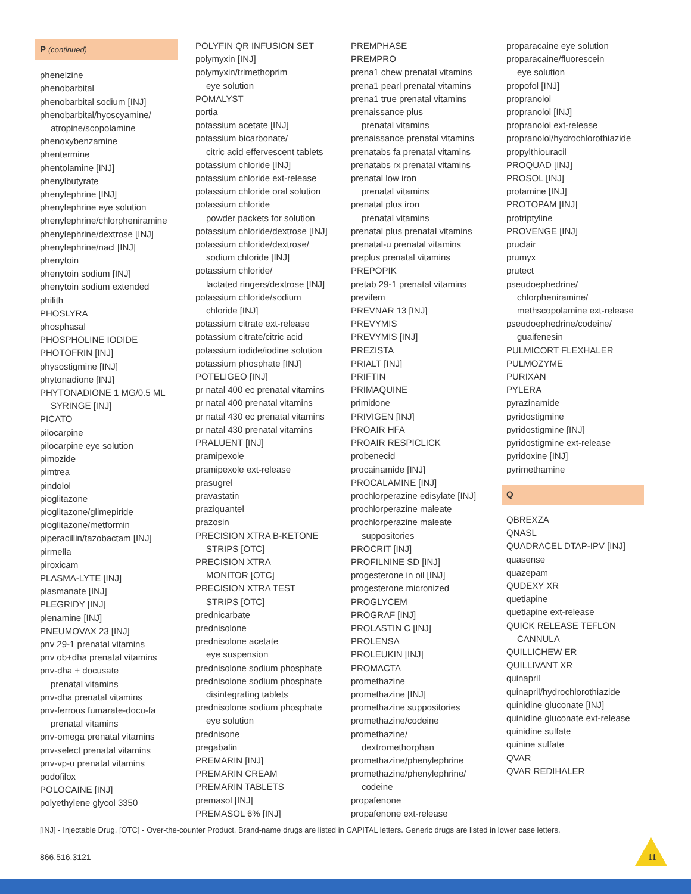P (continued)
phenelzine
phenobarbital
phenobarbital sodium [INJ]
phenobarbital/hyoscyamine/
atropine/scopolamine
phenoxybenzamine
phentermine
phentolamine [INJ]
phenylbutyrate
phenylephrine [INJ]
phenylephrine eye solution
phenylephrine/chlorpheniramine
phenylephrine/dextrose [INJ]
phenylephrine/nacl [INJ]
phenytoin
phenytoin sodium [INJ]
phenytoin sodium extended
philith
PHOSLYRA
phosphasal
PHOSPHOLINE IODIDE
PHOTOFRIN [INJ]
physostigmine [INJ]
phytonadione [INJ]
PHYTONADIONE 1 MG/0.5 ML
SYRINGE [INJ]
PICATO
pilocarpine
pilocarpine eye solution
pimozide
pimtrea
pindolol
pioglitazone
pioglitazone/glimepiride
pioglitazone/metformin
piperacillin/tazobactam [INJ]
pirmella
piroxicam
PLASMA-LYTE [INJ]
plasmanate [INJ]
PLEGRIDY [INJ]
plenamine [INJ]
PNEUMOVAX 23 [INJ]
pnv 29-1 prenatal vitamins
pnv ob+dha prenatal vitamins
pnv-dha + docusate
prenatal vitamins
pnv-dha prenatal vitamins
pnv-ferrous fumarate-docu-fa
prenatal vitamins
pnv-omega prenatal vitamins
pnv-select prenatal vitamins
pnv-vp-u prenatal vitamins
podofilox
POLOCAINE [INJ]
polyethylene glycol 3350
POLYFIN QR INFUSION SET
polymyxin [INJ]
polymyxin/trimethoprim
eye solution
POMALYST
portia
potassium acetate [INJ]
potassium bicarbonate/
citric acid effervescent tablets
potassium chloride [INJ]
potassium chloride ext-release
potassium chloride oral solution
potassium chloride
powder packets for solution
potassium chloride/dextrose [INJ]
potassium chloride/dextrose/
sodium chloride [INJ]
potassium chloride/
lactated ringers/dextrose [INJ]
potassium chloride/sodium
chloride [INJ]
potassium citrate ext-release
potassium citrate/citric acid
potassium iodide/iodine solution
potassium phosphate [INJ]
POTELIGEO [INJ]
pr natal 400 ec prenatal vitamins
pr natal 400 prenatal vitamins
pr natal 430 ec prenatal vitamins
pr natal 430 prenatal vitamins
PRALUENT [INJ]
pramipexole
pramipexole ext-release
prasugrel
pravastatin
praziquantel
prazosin
PRECISION XTRA B-KETONE
STRIPS [OTC]
PRECISION XTRA
MONITOR [OTC]
PRECISION XTRA TEST
STRIPS [OTC]
prednicarbate
prednisolone
prednisolone acetate
eye suspension
prednisolone sodium phosphate
prednisolone sodium phosphate
disintegrating tablets
prednisolone sodium phosphate
eye solution
prednisone
pregabalin
PREMARIN [INJ]
PREMARIN CREAM
PREMARIN TABLETS
premasol [INJ]
PREMASOL 6% [INJ]
PREMPHASE
PREMPRO
prena1 chew prenatal vitamins
prena1 pearl prenatal vitamins
prena1 true prenatal vitamins
prenaissance plus
prenatal vitamins
prenaissance prenatal vitamins
prenatabs fa prenatal vitamins
prenatabs rx prenatal vitamins
prenatal low iron
prenatal vitamins
prenatal plus iron
prenatal vitamins
prenatal plus prenatal vitamins
prenatal-u prenatal vitamins
preplus prenatal vitamins
PREPOPIK
pretab 29-1 prenatal vitamins
previfem
PREVNAR 13 [INJ]
PREVYMIS
PREVYMIS [INJ]
PREZISTA
PRIALT [INJ]
PRIFTIN
PRIMAQUINE
primidone
PRIVIGEN [INJ]
PROAIR HFA
PROAIR RESPICLICK
probenecid
procainamide [INJ]
PROCALAMINE [INJ]
prochlorperazine edisylate [INJ]
prochlorperazine maleate
prochlorperazine maleate
suppositories
PROCRIT [INJ]
PROFILNINE SD [INJ]
progesterone in oil [INJ]
progesterone micronized
PROGLYCEM
PROGRAF [INJ]
PROLASTIN C [INJ]
PROLENSA
PROLEUKIN [INJ]
PROMACTA
promethazine
promethazine [INJ]
promethazine suppositories
promethazine/codeine
promethazine/
dextromethorphan
promethazine/phenylephrine
promethazine/phenylephrine/
codeine
propafenone
propafenone ext-release
proparacaine eye solution
proparacaine/fluorescein
eye solution
propofol [INJ]
propranolol
propranolol [INJ]
propranolol ext-release
propranolol/hydrochlorothiazide
propylthiouracil
PROQUAD [INJ]
PROSOL [INJ]
protamine [INJ]
PROTOPAM [INJ]
protriptyline
PROVENGE [INJ]
pruclair
prumyx
prutect
pseudoephedrine/
chlorpheniramine/
methscopolamine ext-release
pseudoephedrine/codeine/
guaifenesin
PULMICORT FLEXHALER
PULMOZYME
PURIXAN
PYLERA
pyrazinamide
pyridostigmine
pyridostigmine [INJ]
pyridostigmine ext-release
pyridoxine [INJ]
pyrimethamine
Q
QBREXZA
QNASL
QUADRACEL DTAP-IPV [INJ]
quasense
quazepam
QUDEXY XR
quetiapine
quetiapine ext-release
QUICK RELEASE TEFLON
CANNULA
QUILLICHEW ER
QUILLIVANT XR
quinapril
quinapril/hydrochlorothiazide
quinidine gluconate [INJ]
quinidine gluconate ext-release
quinidine sulfate
quinine sulfate
QVAR
QVAR REDIHALER
[INJ] - Injectable Drug. [OTC] - Over-the-counter Product. Brand-name drugs are listed in CAPITAL letters. Generic drugs are listed in lower case letters.
866.516.3121 11